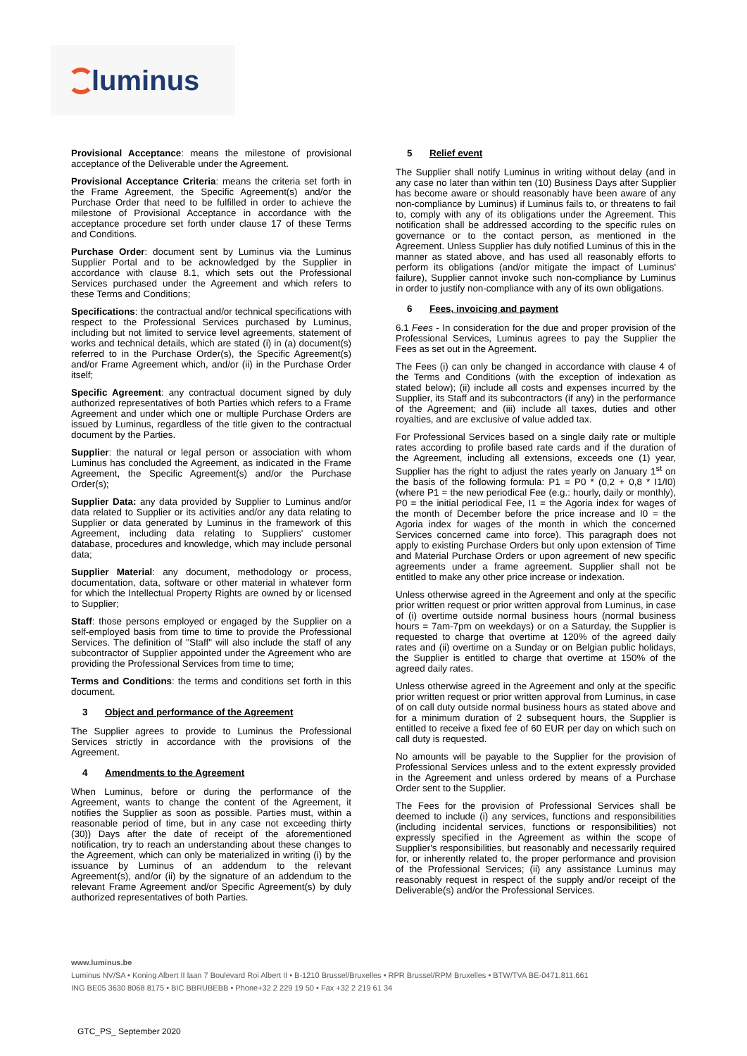luminus
Provisional Acceptance: means the milestone of provisional acceptance of the Deliverable under the Agreement.
Provisional Acceptance Criteria: means the criteria set forth in the Frame Agreement, the Specific Agreement(s) and/or the Purchase Order that need to be fulfilled in order to achieve the milestone of Provisional Acceptance in accordance with the acceptance procedure set forth under clause 17 of these Terms and Conditions.
Purchase Order: document sent by Luminus via the Luminus Supplier Portal and to be acknowledged by the Supplier in accordance with clause 8.1, which sets out the Professional Services purchased under the Agreement and which refers to these Terms and Conditions;
Specifications: the contractual and/or technical specifications with respect to the Professional Services purchased by Luminus, including but not limited to service level agreements, statement of works and technical details, which are stated (i) in (a) document(s) referred to in the Purchase Order(s), the Specific Agreement(s) and/or Frame Agreement which, and/or (ii) in the Purchase Order itself;
Specific Agreement: any contractual document signed by duly authorized representatives of both Parties which refers to a Frame Agreement and under which one or multiple Purchase Orders are issued by Luminus, regardless of the title given to the contractual document by the Parties.
Supplier: the natural or legal person or association with whom Luminus has concluded the Agreement, as indicated in the Frame Agreement, the Specific Agreement(s) and/or the Purchase Order(s);
Supplier Data: any data provided by Supplier to Luminus and/or data related to Supplier or its activities and/or any data relating to Supplier or data generated by Luminus in the framework of this Agreement, including data relating to Suppliers' customer database, procedures and knowledge, which may include personal data;
Supplier Material: any document, methodology or process, documentation, data, software or other material in whatever form for which the Intellectual Property Rights are owned by or licensed to Supplier;
Staff: those persons employed or engaged by the Supplier on a self-employed basis from time to time to provide the Professional Services. The definition of "Staff" will also include the staff of any subcontractor of Supplier appointed under the Agreement who are providing the Professional Services from time to time;
Terms and Conditions: the terms and conditions set forth in this document.
3 Object and performance of the Agreement
The Supplier agrees to provide to Luminus the Professional Services strictly in accordance with the provisions of the Agreement.
4 Amendments to the Agreement
When Luminus, before or during the performance of the Agreement, wants to change the content of the Agreement, it notifies the Supplier as soon as possible. Parties must, within a reasonable period of time, but in any case not exceeding thirty (30)) Days after the date of receipt of the aforementioned notification, try to reach an understanding about these changes to the Agreement, which can only be materialized in writing (i) by the issuance by Luminus of an addendum to the relevant Agreement(s), and/or (ii) by the signature of an addendum to the relevant Frame Agreement and/or Specific Agreement(s) by duly authorized representatives of both Parties.
5 Relief event
The Supplier shall notify Luminus in writing without delay (and in any case no later than within ten (10) Business Days after Supplier has become aware or should reasonably have been aware of any non-compliance by Luminus) if Luminus fails to, or threatens to fail to, comply with any of its obligations under the Agreement. This notification shall be addressed according to the specific rules on governance or to the contact person, as mentioned in the Agreement. Unless Supplier has duly notified Luminus of this in the manner as stated above, and has used all reasonably efforts to perform its obligations (and/or mitigate the impact of Luminus' failure), Supplier cannot invoke such non-compliance by Luminus in order to justify non-compliance with any of its own obligations.
6 Fees, invoicing and payment
6.1 Fees - In consideration for the due and proper provision of the Professional Services, Luminus agrees to pay the Supplier the Fees as set out in the Agreement.
The Fees (i) can only be changed in accordance with clause 4 of the Terms and Conditions (with the exception of indexation as stated below); (ii) include all costs and expenses incurred by the Supplier, its Staff and its subcontractors (if any) in the performance of the Agreement; and (iii) include all taxes, duties and other royalties, and are exclusive of value added tax.
For Professional Services based on a single daily rate or multiple rates according to profile based rate cards and if the duration of the Agreement, including all extensions, exceeds one (1) year, Supplier has the right to adjust the rates yearly on January 1<sup>st</sup> on the basis of the following formula: P1 = P0 * (0,2 + 0,8 * I1/I0) (where P1 = the new periodical Fee (e.g.: hourly, daily or monthly), P0 = the initial periodical Fee, I1 = the Agoria index for wages of the month of December before the price increase and I0 = the Agoria index for wages of the month in which the concerned Services concerned came into force). This paragraph does not apply to existing Purchase Orders but only upon extension of Time and Material Purchase Orders or upon agreement of new specific agreements under a frame agreement. Supplier shall not be entitled to make any other price increase or indexation.
Unless otherwise agreed in the Agreement and only at the specific prior written request or prior written approval from Luminus, in case of (i) overtime outside normal business hours (normal business hours = 7am-7pm on weekdays) or on a Saturday, the Supplier is requested to charge that overtime at 120% of the agreed daily rates and (ii) overtime on a Sunday or on Belgian public holidays, the Supplier is entitled to charge that overtime at 150% of the agreed daily rates.
Unless otherwise agreed in the Agreement and only at the specific prior written request or prior written approval from Luminus, in case of on call duty outside normal business hours as stated above and for a minimum duration of 2 subsequent hours, the Supplier is entitled to receive a fixed fee of 60 EUR per day on which such on call duty is requested.
No amounts will be payable to the Supplier for the provision of Professional Services unless and to the extent expressly provided in the Agreement and unless ordered by means of a Purchase Order sent to the Supplier.
The Fees for the provision of Professional Services shall be deemed to include (i) any services, functions and responsibilities (including incidental services, functions or responsibilities) not expressly specified in the Agreement as within the scope of Supplier's responsibilities, but reasonably and necessarily required for, or inherently related to, the proper performance and provision of the Professional Services; (ii) any assistance Luminus may reasonably request in respect of the supply and/or receipt of the Deliverable(s) and/or the Professional Services.
www.luminus.be
Luminus NV/SA • Koning Albert II laan 7 Boulevard Roi Albert II • B-1210 Brussel/Bruxelles • RPR Brussel/RPM Bruxelles • BTW/TVA BE-0471.811.661
ING BE05 3630 8068 8175 • BIC BBRUBEBB • Phone+32 2 229 19 50 • Fax +32 2 219 61 34
GTC_PS_ September 2020